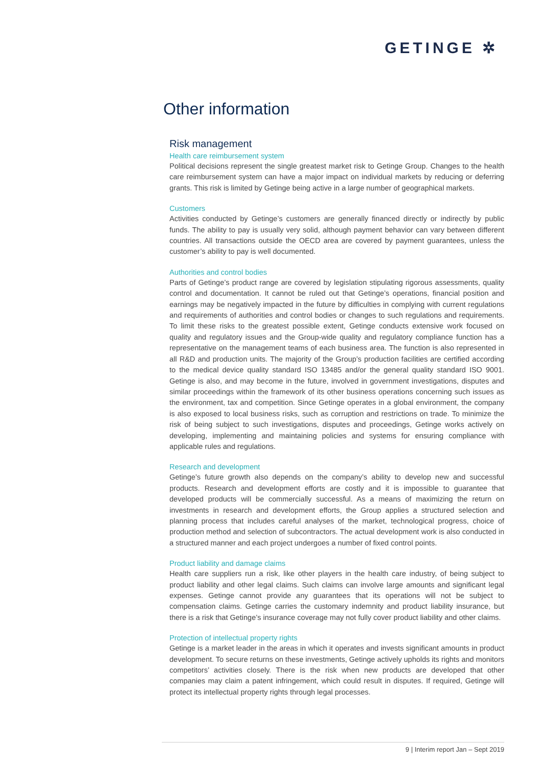GETINGE ✲
Other information
Risk management
Health care reimbursement system
Political decisions represent the single greatest market risk to Getinge Group. Changes to the health care reimbursement system can have a major impact on individual markets by reducing or deferring grants. This risk is limited by Getinge being active in a large number of geographical markets.
Customers
Activities conducted by Getinge’s customers are generally financed directly or indirectly by public funds. The ability to pay is usually very solid, although payment behavior can vary between different countries. All transactions outside the OECD area are covered by payment guarantees, unless the customer’s ability to pay is well documented.
Authorities and control bodies
Parts of Getinge’s product range are covered by legislation stipulating rigorous assessments, quality control and documentation. It cannot be ruled out that Getinge’s operations, financial position and earnings may be negatively impacted in the future by difficulties in complying with current regulations and requirements of authorities and control bodies or changes to such regulations and requirements. To limit these risks to the greatest possible extent, Getinge conducts extensive work focused on quality and regulatory issues and the Group-wide quality and regulatory compliance function has a representative on the management teams of each business area. The function is also represented in all R&D and production units. The majority of the Group’s production facilities are certified according to the medical device quality standard ISO 13485 and/or the general quality standard ISO 9001. Getinge is also, and may become in the future, involved in government investigations, disputes and similar proceedings within the framework of its other business operations concerning such issues as the environment, tax and competition. Since Getinge operates in a global environment, the company is also exposed to local business risks, such as corruption and restrictions on trade. To minimize the risk of being subject to such investigations, disputes and proceedings, Getinge works actively on developing, implementing and maintaining policies and systems for ensuring compliance with applicable rules and regulations.
Research and development
Getinge’s future growth also depends on the company’s ability to develop new and successful products. Research and development efforts are costly and it is impossible to guarantee that developed products will be commercially successful. As a means of maximizing the return on investments in research and development efforts, the Group applies a structured selection and planning process that includes careful analyses of the market, technological progress, choice of production method and selection of subcontractors. The actual development work is also conducted in a structured manner and each project undergoes a number of fixed control points.
Product liability and damage claims
Health care suppliers run a risk, like other players in the health care industry, of being subject to product liability and other legal claims. Such claims can involve large amounts and significant legal expenses. Getinge cannot provide any guarantees that its operations will not be subject to compensation claims. Getinge carries the customary indemnity and product liability insurance, but there is a risk that Getinge’s insurance coverage may not fully cover product liability and other claims.
Protection of intellectual property rights
Getinge is a market leader in the areas in which it operates and invests significant amounts in product development. To secure returns on these investments, Getinge actively upholds its rights and monitors competitors’ activities closely. There is the risk when new products are developed that other companies may claim a patent infringement, which could result in disputes. If required, Getinge will protect its intellectual property rights through legal processes.
9 | Interim report Jan – Sept 2019